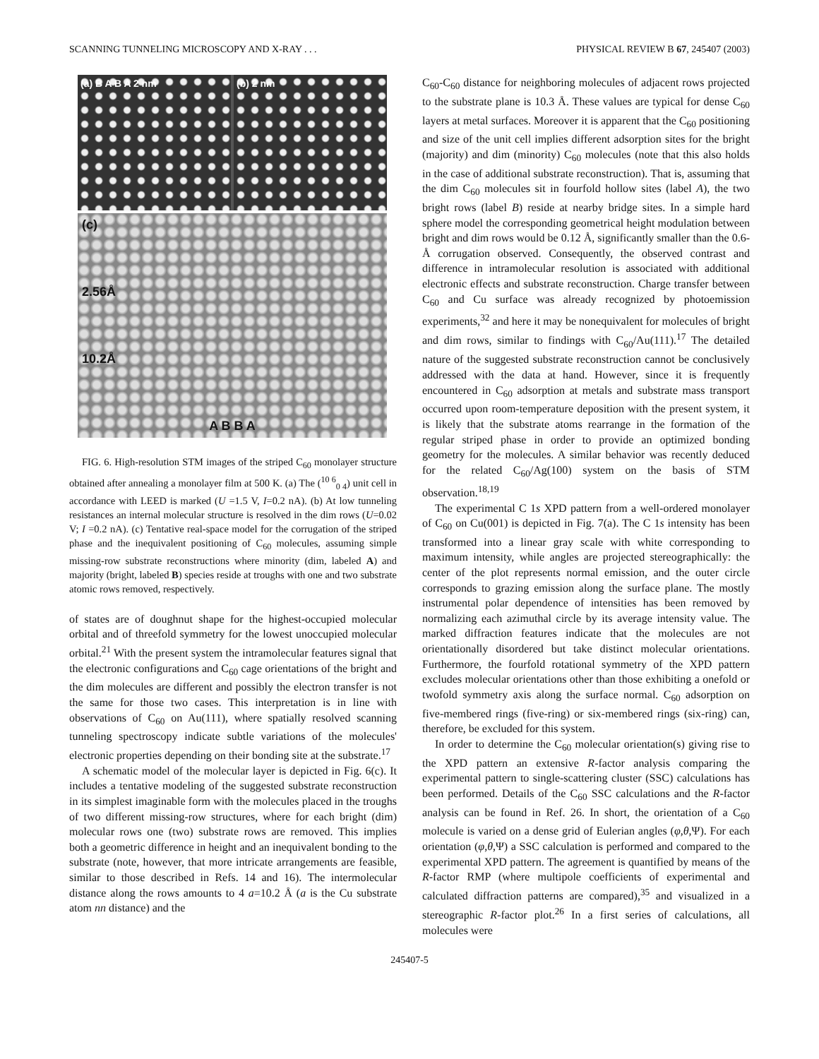SCANNING TUNNELING MICROSCOPY AND X-RAY . . . PHYSICAL REVIEW B 67, 245407 (2003)
(a) B A B A 2 nm (b) 2 nm
(c)
2.56Å
10.2Å
A B B A
FIG. 6. High-resolution STM images of the striped C<sub>60</sub> monolayer structure obtained after annealing a monolayer film at 500 K. (a) The (<sup>10 6</sup><sub>0 4</sub>) unit cell in accordance with LEED is marked (U =1.5 V, I=0.2 nA). (b) At low tunneling resistances an internal molecular structure is resolved in the dim rows (U=0.02 V; I =0.2 nA). (c) Tentative real-space model for the corrugation of the striped phase and the inequivalent positioning of C<sub>60</sub> molecules, assuming simple missing-row substrate reconstructions where minority (dim, labeled A) and majority (bright, labeled B) species reside at troughs with one and two substrate atomic rows removed, respectively.
of states are of doughnut shape for the highest-occupied molecular orbital and of threefold symmetry for the lowest unoccupied molecular orbital.<sup>21</sup> With the present system the intramolecular features signal that the electronic configurations and C<sub>60</sub> cage orientations of the bright and the dim molecules are different and possibly the electron transfer is not the same for those two cases. This interpretation is in line with observations of C<sub>60</sub> on Au(111), where spatially resolved scanning tunneling spectroscopy indicate subtle variations of the molecules' electronic properties depending on their bonding site at the substrate.<sup>17</sup>
A schematic model of the molecular layer is depicted in Fig. 6(c). It includes a tentative modeling of the suggested substrate reconstruction in its simplest imaginable form with the molecules placed in the troughs of two different missing-row structures, where for each bright (dim) molecular rows one (two) substrate rows are removed. This implies both a geometric difference in height and an inequivalent bonding to the substrate (note, however, that more intricate arrangements are feasible, similar to those described in Refs. 14 and 16). The intermolecular distance along the rows amounts to 4 a=10.2 Å (a is the Cu substrate atom nn distance) and the
C<sub>60</sub>-C<sub>60</sub> distance for neighboring molecules of adjacent rows projected to the substrate plane is 10.3 Å. These values are typical for dense C<sub>60</sub> layers at metal surfaces. Moreover it is apparent that the C<sub>60</sub> positioning and size of the unit cell implies different adsorption sites for the bright (majority) and dim (minority) C<sub>60</sub> molecules (note that this also holds in the case of additional substrate reconstruction). That is, assuming that the dim C<sub>60</sub> molecules sit in fourfold hollow sites (label A), the two bright rows (label B) reside at nearby bridge sites. In a simple hard sphere model the corresponding geometrical height modulation between bright and dim rows would be 0.12 Å, significantly smaller than the 0.6-Å corrugation observed. Consequently, the observed contrast and difference in intramolecular resolution is associated with additional electronic effects and substrate reconstruction. Charge transfer between C<sub>60</sub> and Cu surface was already recognized by photoemission experiments,<sup>32</sup> and here it may be nonequivalent for molecules of bright and dim rows, similar to findings with C<sub>60</sub>/Au(111).<sup>17</sup> The detailed nature of the suggested substrate reconstruction cannot be conclusively addressed with the data at hand. However, since it is frequently encountered in C<sub>60</sub> adsorption at metals and substrate mass transport occurred upon room-temperature deposition with the present system, it is likely that the substrate atoms rearrange in the formation of the regular striped phase in order to provide an optimized bonding geometry for the molecules. A similar behavior was recently deduced for the related C<sub>60</sub>/Ag(100) system on the basis of STM observation.<sup>18,19</sup>
The experimental C 1s XPD pattern from a well-ordered monolayer of C<sub>60</sub> on Cu(001) is depicted in Fig. 7(a). The C 1s intensity has been transformed into a linear gray scale with white corresponding to maximum intensity, while angles are projected stereographically: the center of the plot represents normal emission, and the outer circle corresponds to grazing emission along the surface plane. The mostly instrumental polar dependence of intensities has been removed by normalizing each azimuthal circle by its average intensity value. The marked diffraction features indicate that the molecules are not orientationally disordered but take distinct molecular orientations. Furthermore, the fourfold rotational symmetry of the XPD pattern excludes molecular orientations other than those exhibiting a onefold or twofold symmetry axis along the surface normal. C<sub>60</sub> adsorption on five-membered rings (five-ring) or six-membered rings (six-ring) can, therefore, be excluded for this system.
In order to determine the C<sub>60</sub> molecular orientation(s) giving rise to the XPD pattern an extensive R-factor analysis comparing the experimental pattern to single-scattering cluster (SSC) calculations has been performed. Details of the C<sub>60</sub> SSC calculations and the R-factor analysis can be found in Ref. 26. In short, the orientation of a C<sub>60</sub> molecule is varied on a dense grid of Eulerian angles (φ,θ,Ψ). For each orientation (φ,θ,Ψ) a SSC calculation is performed and compared to the experimental XPD pattern. The agreement is quantified by means of the R-factor RMP (where multipole coefficients of experimental and calculated diffraction patterns are compared),<sup>35</sup> and visualized in a stereographic R-factor plot.<sup>26</sup> In a first series of calculations, all molecules were
245407-5